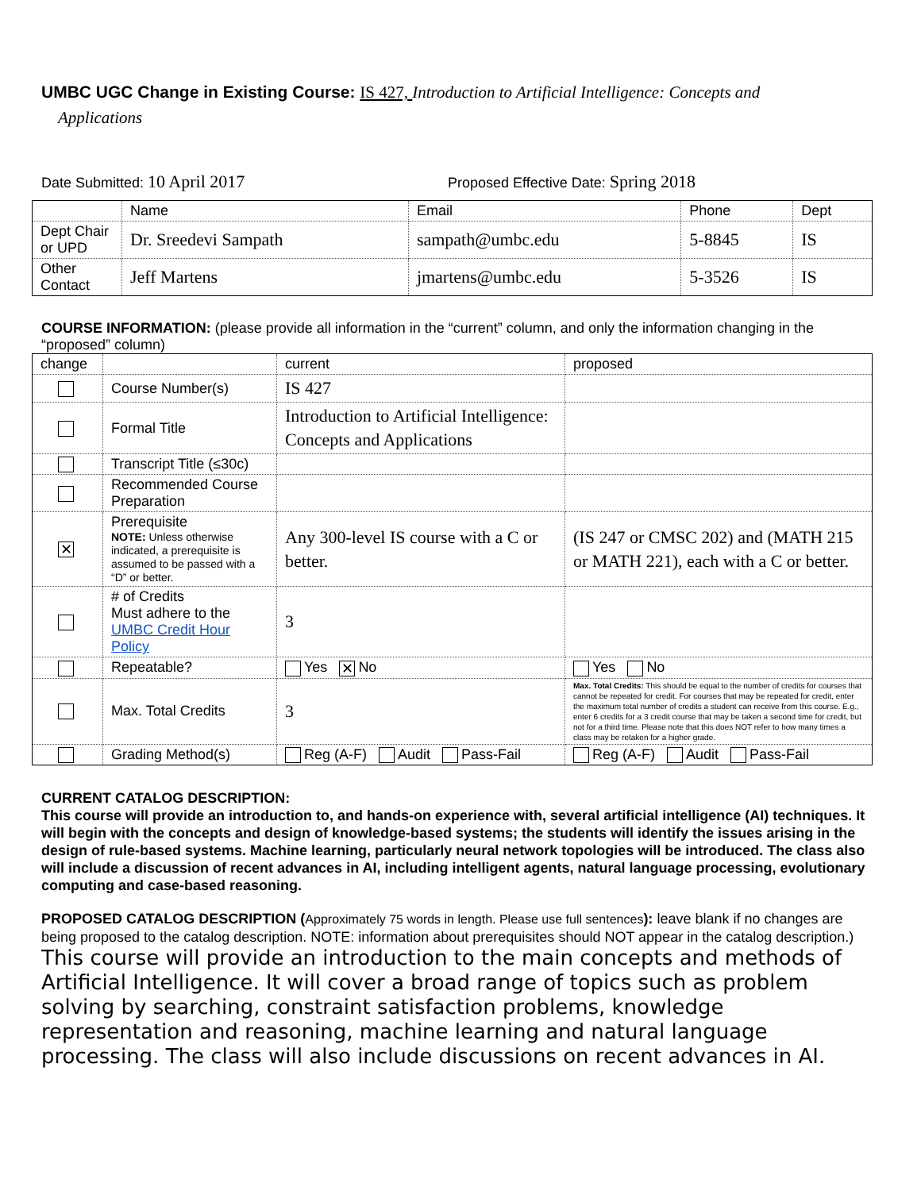UMBC UGC Change in Existing Course: IS 427, Introduction to Artificial Intelligence: Concepts and
Applications
Date Submitted: 10 April 2017
Proposed Effective Date: Spring 2018
| | Name | Email | Phone | Dept |
| Dept Chair or UPD | Dr. Sreedevi Sampath | sampath@umbc.edu | 5-8845 | IS |
| Other Contact | Jeff Martens | jmartens@umbc.edu | 5-3526 | IS |
COURSE INFORMATION: (please provide all information in the “current” column, and only the information changing in the “proposed” column)
| change | | current | proposed |
| | Course Number(s) | IS 427 | |
| | Formal Title | Introduction to Artificial Intelligence: Concepts and Applications | |
| | Transcript Title (≤30c) | | |
| | Recommended Course Preparation | | |
| ✕ | Prerequisite NOTE: Unless otherwise indicated, a prerequisite is assumed to be passed with a “D” or better. | Any 300-level IS course with a C or better. | (IS 247 or CMSC 202) and (MATH 215 or MATH 221), each with a C or better. |
| | # of Credits Must adhere to the UMBC Credit Hour Policy | 3 | |
| | Repeatable? | Yes ✕ No | Yes No |
| | Max. Total Credits | 3 | Max. Total Credits: This should be equal to the number of credits for courses that cannot be repeated for credit. For courses that may be repeated for credit, enter the maximum total number of credits a student can receive from this course. E.g., enter 6 credits for a 3 credit course that may be taken a second time for credit, but not for a third time. Please note that this does NOT refer to how many times a class may be retaken for a higher grade. |
| | Grading Method(s) | Reg (A-F) Audit Pass-Fail | Reg (A-F) Audit Pass-Fail |
CURRENT CATALOG DESCRIPTION:
This course will provide an introduction to, and hands-on experience with, several artificial intelligence (AI) techniques. It will begin with the concepts and design of knowledge-based systems; the students will identify the issues arising in the design of rule-based systems. Machine learning, particularly neural network topologies will be introduced. The class also will include a discussion of recent advances in AI, including intelligent agents, natural language processing, evolutionary computing and case-based reasoning.
PROPOSED CATALOG DESCRIPTION (Approximately 75 words in length. Please use full sentences): leave blank if no changes are being proposed to the catalog description. NOTE: information about prerequisites should NOT appear in the catalog description.)
This course will provide an introduction to the main concepts and methods of Artificial Intelligence. It will cover a broad range of topics such as problem solving by searching, constraint satisfaction problems, knowledge representation and reasoning, machine learning and natural language processing. The class will also include discussions on recent advances in AI.